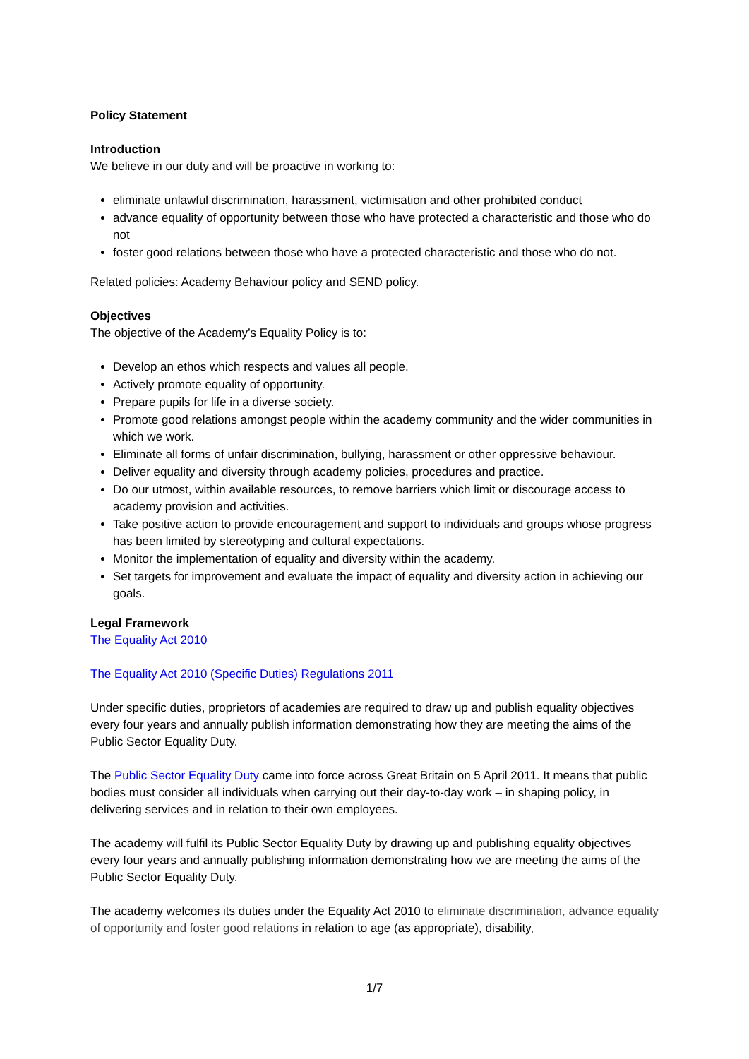Policy Statement
Introduction
We believe in our duty and will be proactive in working to:
eliminate unlawful discrimination, harassment, victimisation and other prohibited conduct
advance equality of opportunity between those who have protected a characteristic and those who do not
foster good relations between those who have a protected characteristic and those who do not.
Related policies: Academy Behaviour policy and SEND policy.
Objectives
The objective of the Academy’s Equality Policy is to:
Develop an ethos which respects and values all people.
Actively promote equality of opportunity.
Prepare pupils for life in a diverse society.
Promote good relations amongst people within the academy community and the wider communities in which we work.
Eliminate all forms of unfair discrimination, bullying, harassment or other oppressive behaviour.
Deliver equality and diversity through academy policies, procedures and practice.
Do our utmost, within available resources, to remove barriers which limit or discourage access to academy provision and activities.
Take positive action to provide encouragement and support to individuals and groups whose progress has been limited by stereotyping and cultural expectations.
Monitor the implementation of equality and diversity within the academy.
Set targets for improvement and evaluate the impact of equality and diversity action in achieving our goals.
Legal Framework
The Equality Act 2010
The Equality Act 2010 (Specific Duties) Regulations 2011
Under specific duties, proprietors of academies are required to draw up and publish equality objectives every four years and annually publish information demonstrating how they are meeting the aims of the Public Sector Equality Duty.
The Public Sector Equality Duty came into force across Great Britain on 5 April 2011. It means that public bodies must consider all individuals when carrying out their day-to-day work – in shaping policy, in delivering services and in relation to their own employees.
The academy will fulfil its Public Sector Equality Duty by drawing up and publishing equality objectives every four years and annually publishing information demonstrating how we are meeting the aims of the Public Sector Equality Duty.
The academy welcomes its duties under the Equality Act 2010 to eliminate discrimination, advance equality of opportunity and foster good relations in relation to age (as appropriate), disability,
1/7